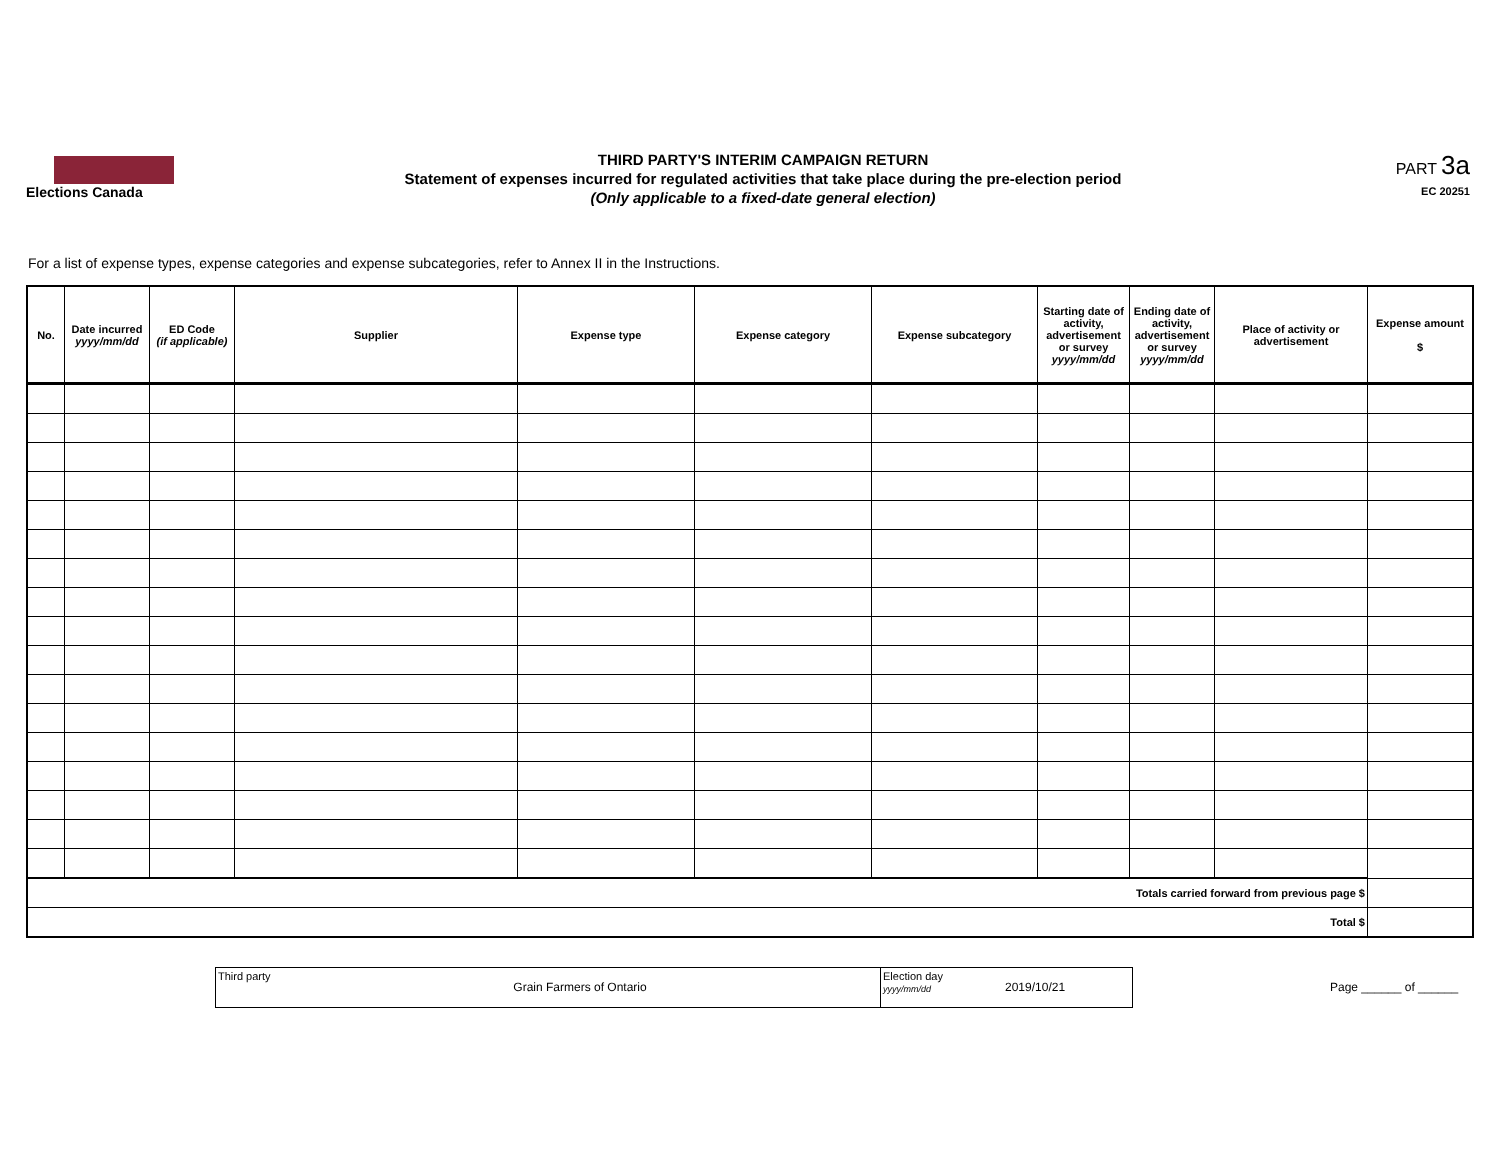Elections Canada
THIRD PARTY'S INTERIM CAMPAIGN RETURN
Statement of expenses incurred for regulated activities that take place during the pre-election period
(Only applicable to a fixed-date general election)
PART 3a
EC 20251
For a list of expense types, expense categories and expense subcategories, refer to Annex II in the Instructions.
| No. | Date incurred yyyy/mm/dd | ED Code (if applicable) | Supplier | Expense type | Expense category | Expense subcategory | Starting date of activity, advertisement or survey yyyy/mm/dd | Ending date of activity, advertisement or survey yyyy/mm/dd | Place of activity or advertisement | Expense amount $ |
| --- | --- | --- | --- | --- | --- | --- | --- | --- | --- | --- |
| Totals carried forward from previous page $ | | | | | | | | | | |
| Total $ | | | | | | | | | | |
Third party
Grain Farmers of Ontario
Election day
yyyy/mm/dd
2019/10/21
Page ______ of ______